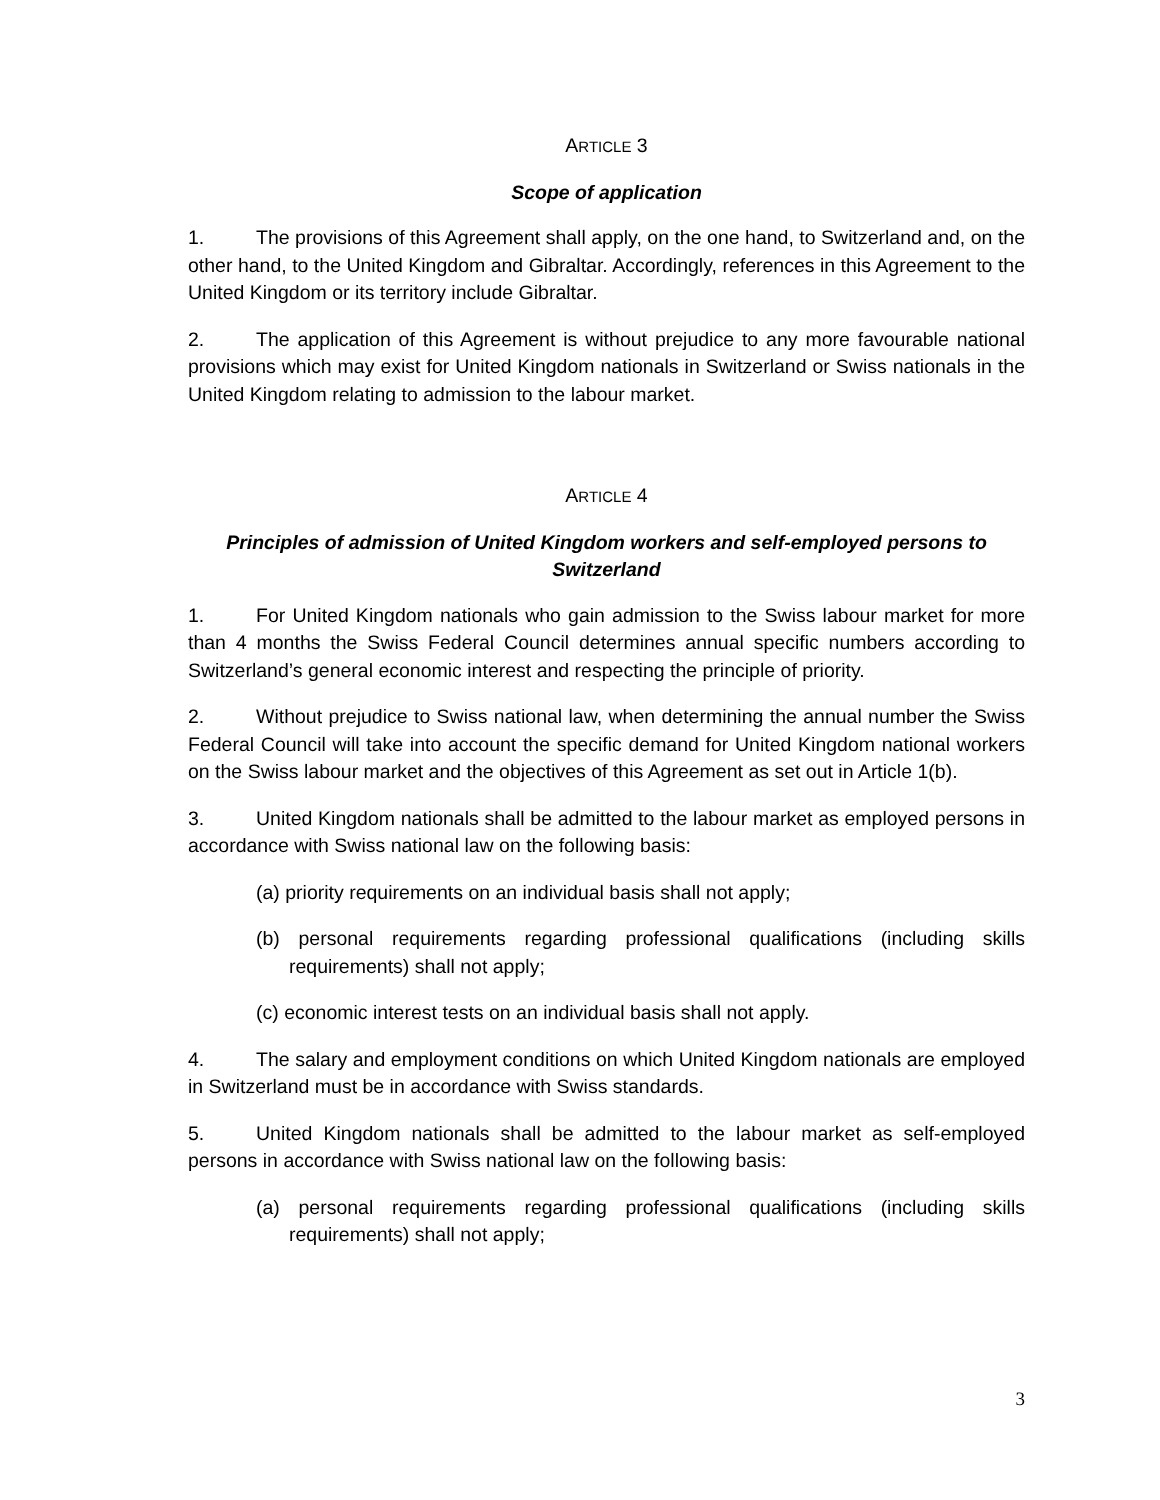ARTICLE 3
Scope of application
1. The provisions of this Agreement shall apply, on the one hand, to Switzerland and, on the other hand, to the United Kingdom and Gibraltar. Accordingly, references in this Agreement to the United Kingdom or its territory include Gibraltar.
2. The application of this Agreement is without prejudice to any more favourable national provisions which may exist for United Kingdom nationals in Switzerland or Swiss nationals in the United Kingdom relating to admission to the labour market.
ARTICLE 4
Principles of admission of United Kingdom workers and self-employed persons to Switzerland
1. For United Kingdom nationals who gain admission to the Swiss labour market for more than 4 months the Swiss Federal Council determines annual specific numbers according to Switzerland’s general economic interest and respecting the principle of priority.
2. Without prejudice to Swiss national law, when determining the annual number the Swiss Federal Council will take into account the specific demand for United Kingdom national workers on the Swiss labour market and the objectives of this Agreement as set out in Article 1(b).
3. United Kingdom nationals shall be admitted to the labour market as employed persons in accordance with Swiss national law on the following basis:
(a) priority requirements on an individual basis shall not apply;
(b) personal requirements regarding professional qualifications (including skills requirements) shall not apply;
(c) economic interest tests on an individual basis shall not apply.
4. The salary and employment conditions on which United Kingdom nationals are employed in Switzerland must be in accordance with Swiss standards.
5. United Kingdom nationals shall be admitted to the labour market as self-employed persons in accordance with Swiss national law on the following basis:
(a) personal requirements regarding professional qualifications (including skills requirements) shall not apply;
3